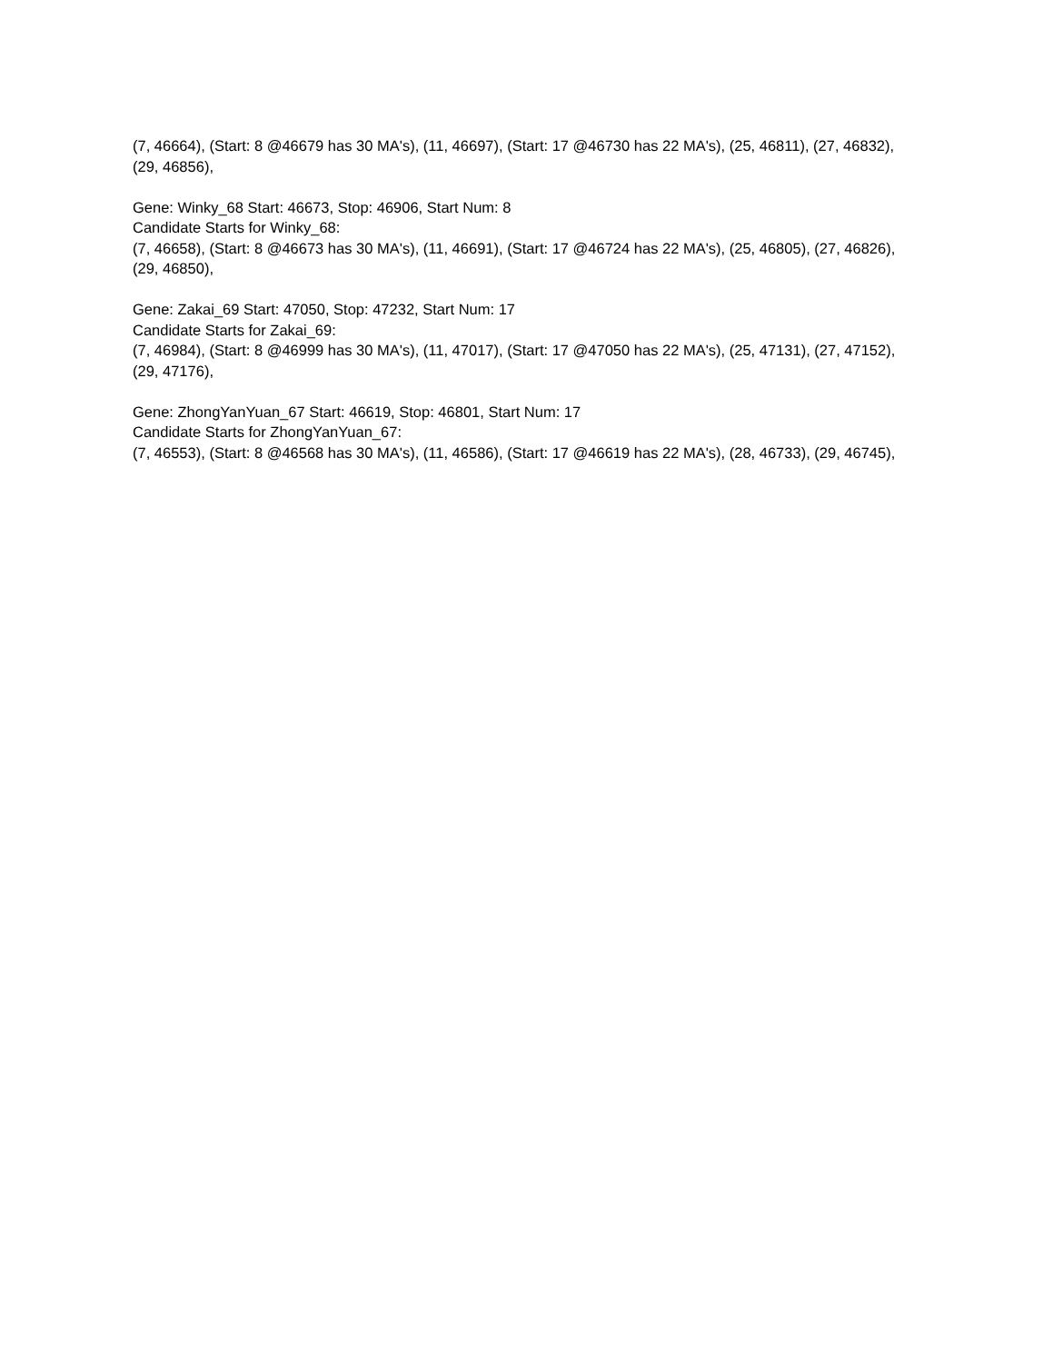(7, 46664), (Start: 8 @46679 has 30 MA's), (11, 46697), (Start: 17 @46730 has 22 MA's), (25, 46811), (27, 46832), (29, 46856),
Gene: Winky_68 Start: 46673, Stop: 46906, Start Num: 8
Candidate Starts for Winky_68:
(7, 46658), (Start: 8 @46673 has 30 MA's), (11, 46691), (Start: 17 @46724 has 22 MA's), (25, 46805), (27, 46826), (29, 46850),
Gene: Zakai_69 Start: 47050, Stop: 47232, Start Num: 17
Candidate Starts for Zakai_69:
(7, 46984), (Start: 8 @46999 has 30 MA's), (11, 47017), (Start: 17 @47050 has 22 MA's), (25, 47131), (27, 47152), (29, 47176),
Gene: ZhongYanYuan_67 Start: 46619, Stop: 46801, Start Num: 17
Candidate Starts for ZhongYanYuan_67:
(7, 46553), (Start: 8 @46568 has 30 MA's), (11, 46586), (Start: 17 @46619 has 22 MA's), (28, 46733), (29, 46745),